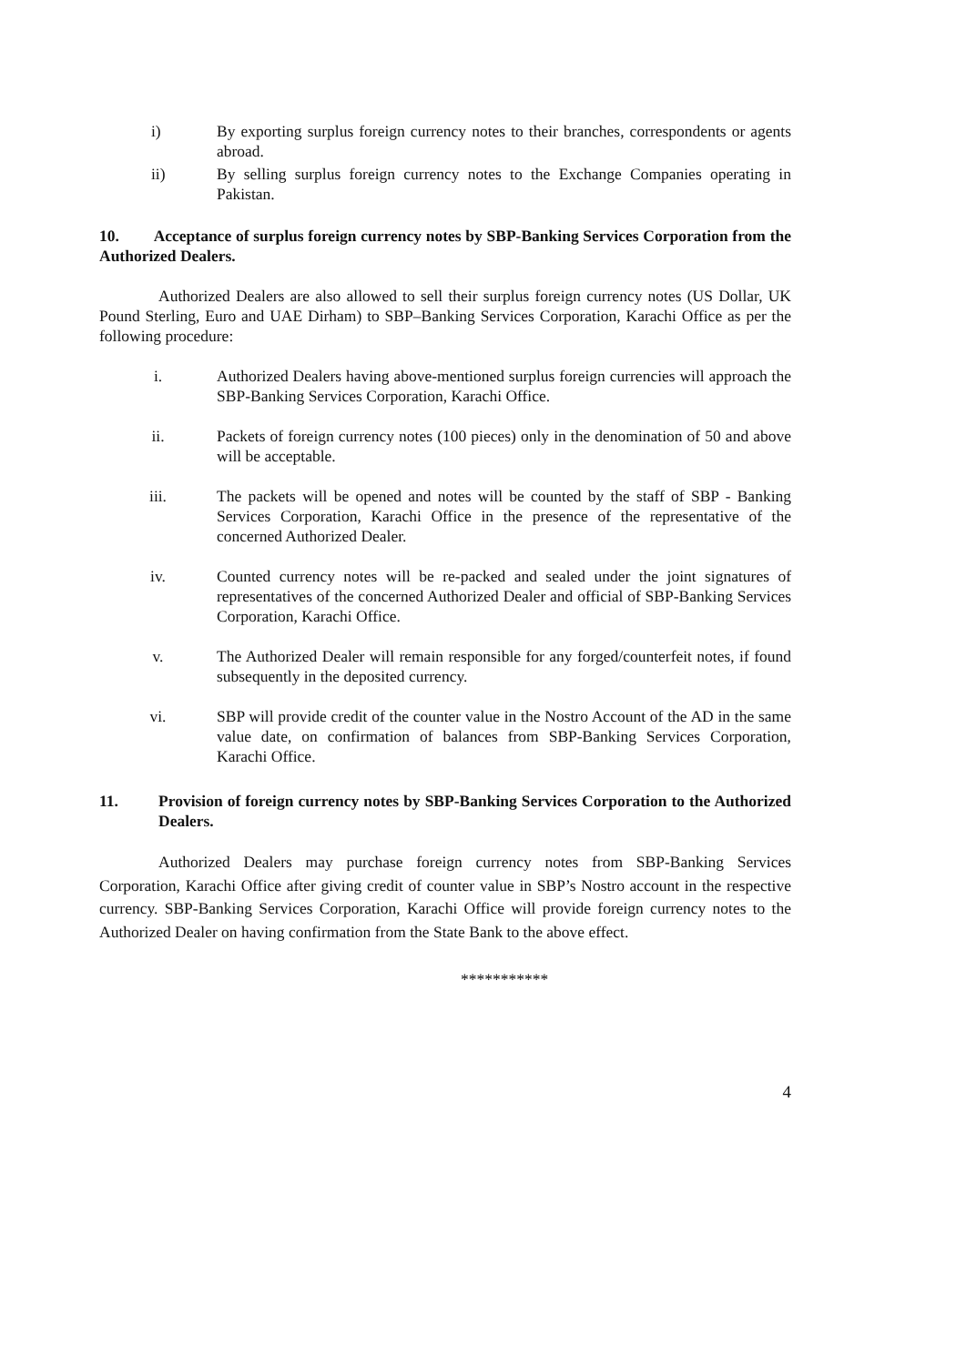i) By exporting surplus foreign currency notes to their branches, correspondents or agents abroad.
ii) By selling surplus foreign currency notes to the Exchange Companies operating in Pakistan.
10. Acceptance of surplus foreign currency notes by SBP-Banking Services Corporation from the Authorized Dealers.
Authorized Dealers are also allowed to sell their surplus foreign currency notes (US Dollar, UK Pound Sterling, Euro and UAE Dirham) to SBP–Banking Services Corporation, Karachi Office as per the following procedure:
i. Authorized Dealers having above-mentioned surplus foreign currencies will approach the SBP-Banking Services Corporation, Karachi Office.
ii. Packets of foreign currency notes (100 pieces) only in the denomination of 50 and above will be acceptable.
iii. The packets will be opened and notes will be counted by the staff of SBP - Banking Services Corporation, Karachi Office in the presence of the representative of the concerned Authorized Dealer.
iv. Counted currency notes will be re-packed and sealed under the joint signatures of representatives of the concerned Authorized Dealer and official of SBP-Banking Services Corporation, Karachi Office.
v. The Authorized Dealer will remain responsible for any forged/counterfeit notes, if found subsequently in the deposited currency.
vi. SBP will provide credit of the counter value in the Nostro Account of the AD in the same value date, on confirmation of balances from SBP-Banking Services Corporation, Karachi Office.
11. Provision of foreign currency notes by SBP-Banking Services Corporation to the Authorized Dealers.
Authorized Dealers may purchase foreign currency notes from SBP-Banking Services Corporation, Karachi Office after giving credit of counter value in SBP’s Nostro account in the respective currency. SBP-Banking Services Corporation, Karachi Office will provide foreign currency notes to the Authorized Dealer on having confirmation from the State Bank to the above effect.
***********
4